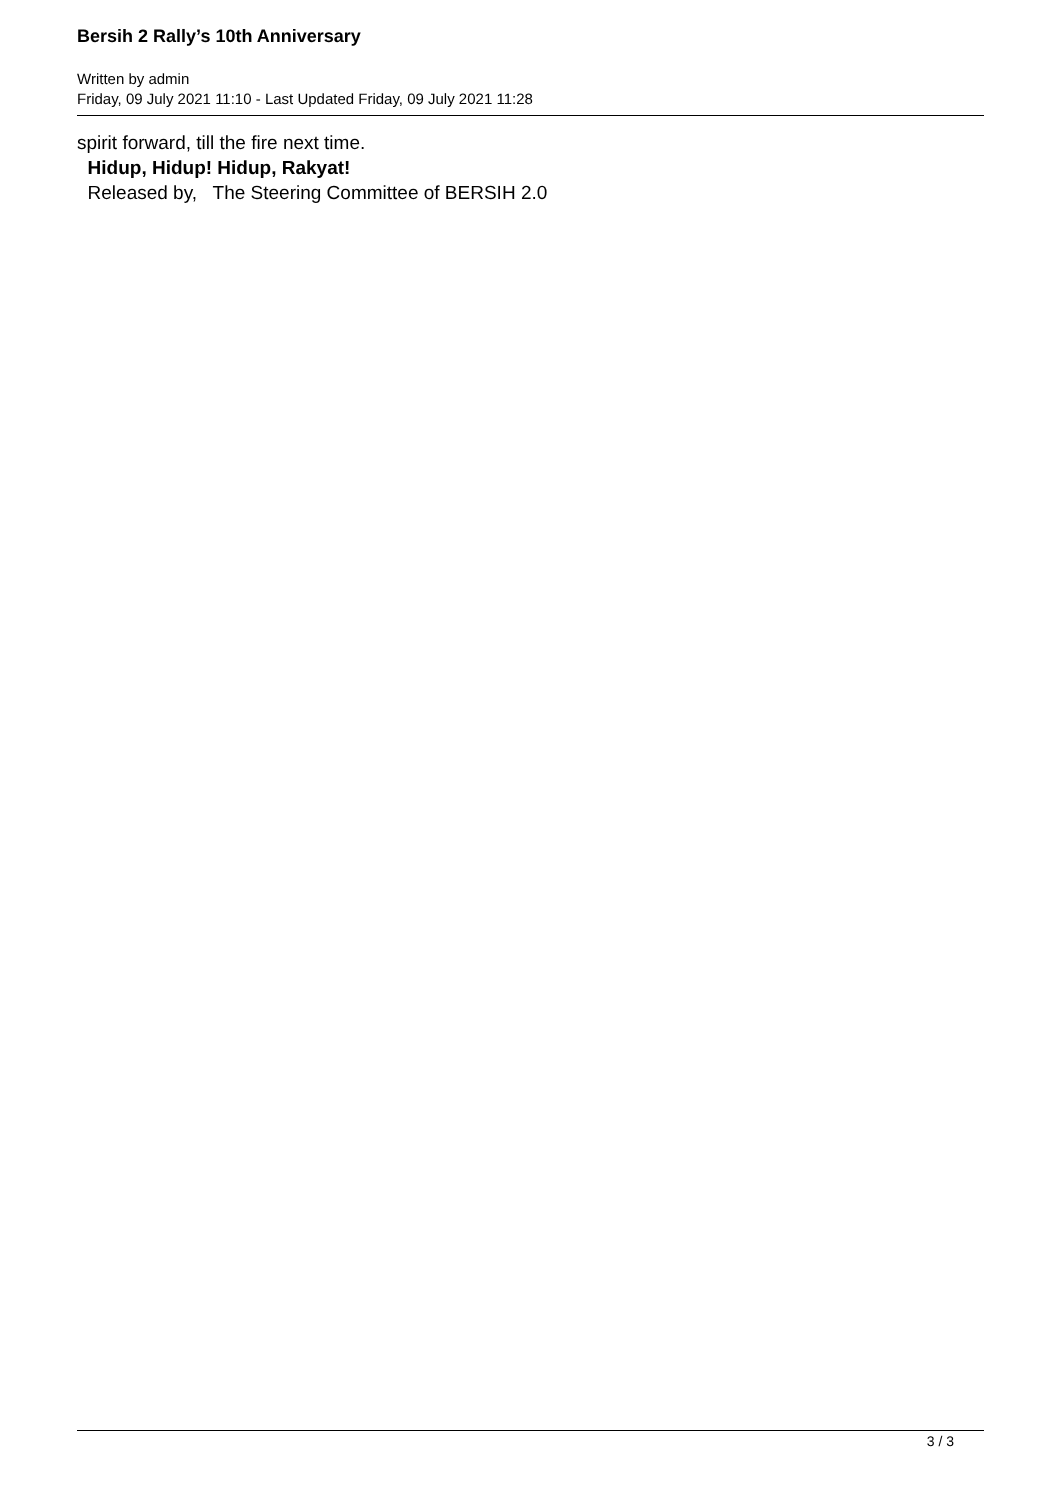Bersih 2 Rally’s 10th Anniversary
Written by admin
Friday, 09 July 2021 11:10 - Last Updated Friday, 09 July 2021 11:28
spirit forward, till the fire next time.
Hidup, Hidup! Hidup, Rakyat!
Released by, The Steering Committee of BERSIH 2.0
3 / 3